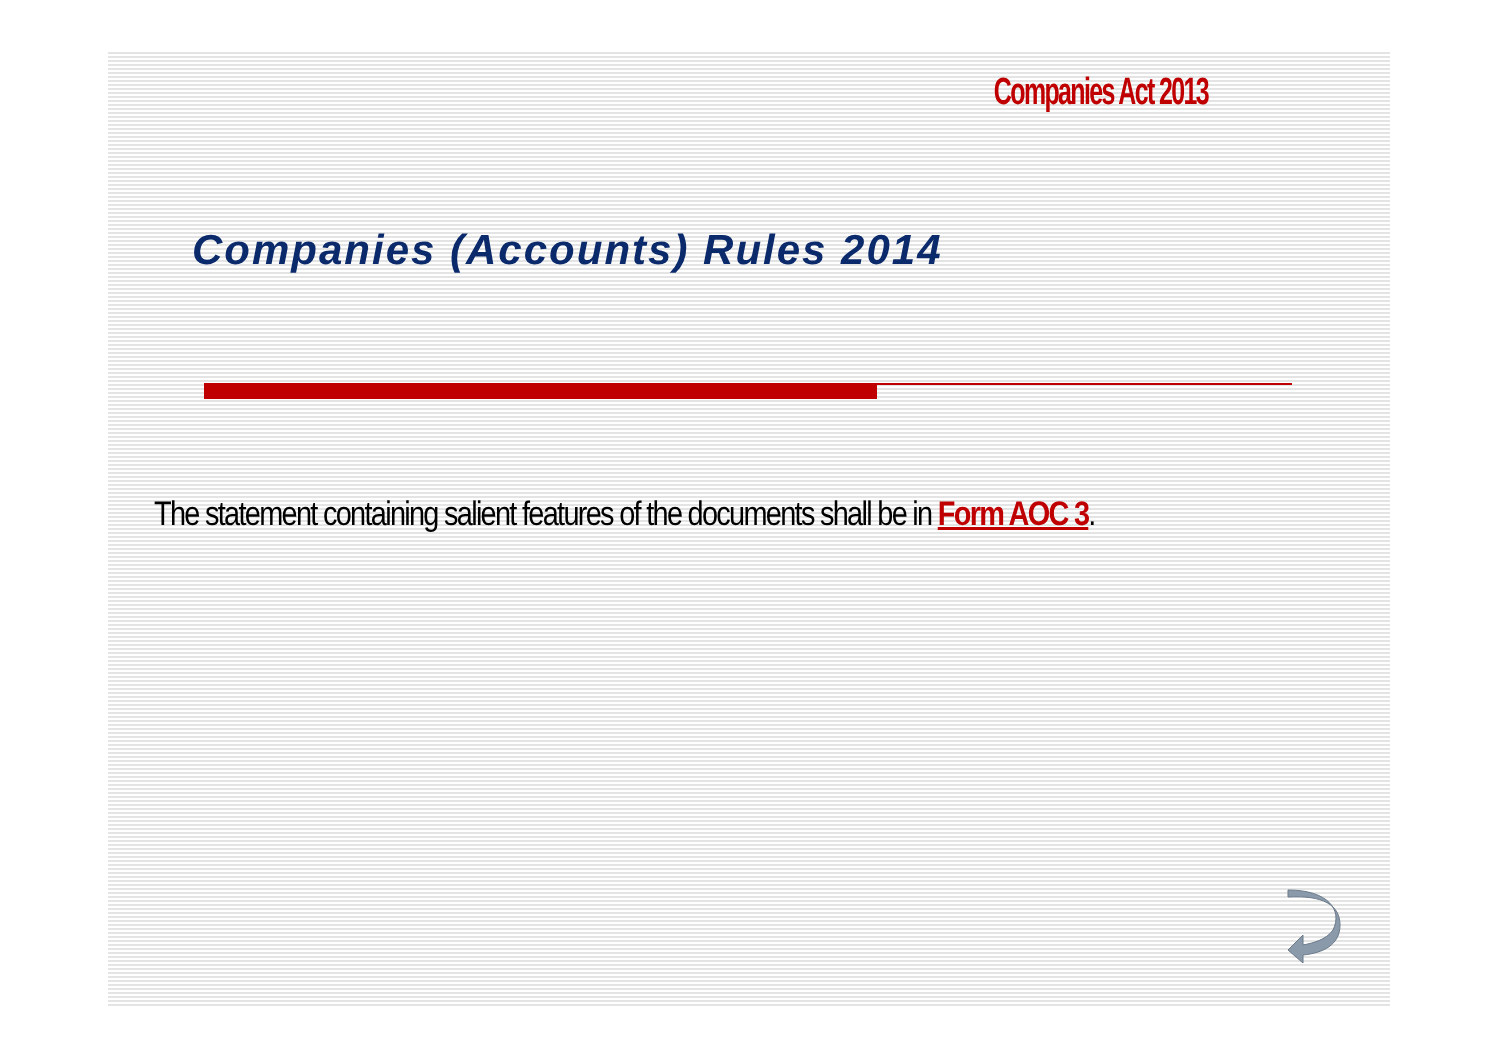Companies Act 2013
Companies (Accounts) Rules 2014
The statement containing salient features of the documents shall be in Form AOC 3.